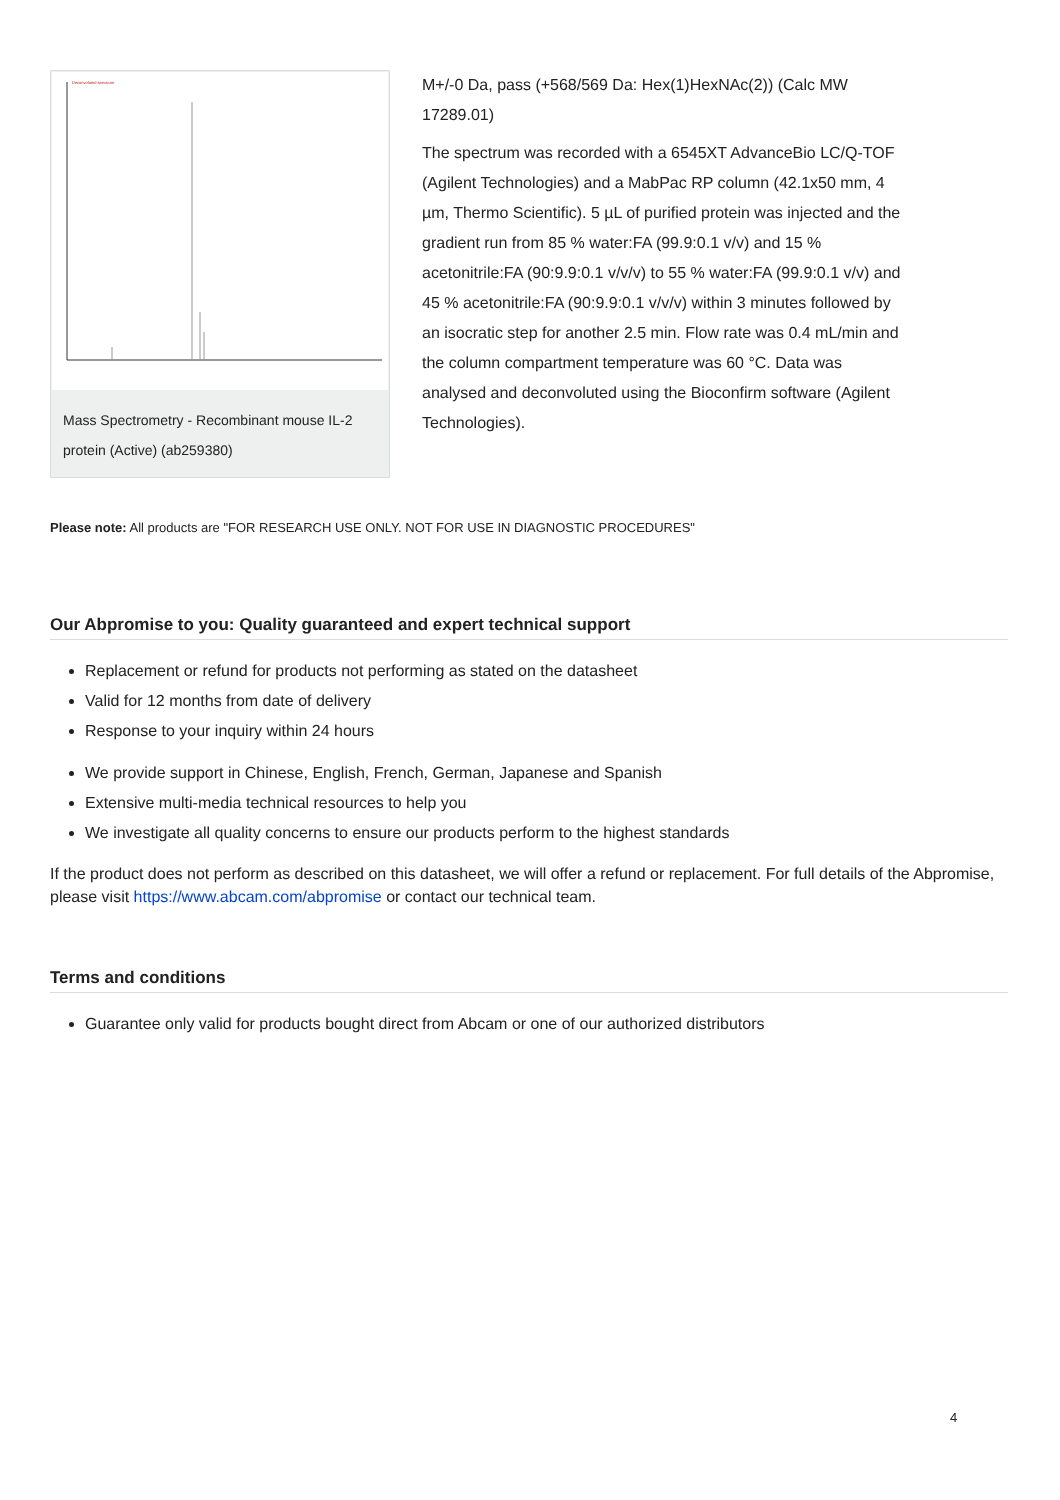Deconvoluted spectrum
Mass Spectrometry - Recombinant mouse IL-2 protein (Active) (ab259380)
M+/-0 Da, pass (+568/569 Da: Hex(1)HexNAc(2)) (Calc MW 17289.01)
The spectrum was recorded with a 6545XT AdvanceBio LC/Q-TOF (Agilent Technologies) and a MabPac RP column (42.1x50 mm, 4 µm, Thermo Scientific). 5 µL of purified protein was injected and the gradient run from 85 % water:FA (99.9:0.1 v/v) and 15 % acetonitrile:FA (90:9.9:0.1 v/v/v) to 55 % water:FA (99.9:0.1 v/v) and 45 % acetonitrile:FA (90:9.9:0.1 v/v/v) within 3 minutes followed by an isocratic step for another 2.5 min. Flow rate was 0.4 mL/min and the column compartment temperature was 60 °C. Data was analysed and deconvoluted using the Bioconfirm software (Agilent Technologies).
Please note: All products are "FOR RESEARCH USE ONLY. NOT FOR USE IN DIAGNOSTIC PROCEDURES"
Our Abpromise to you: Quality guaranteed and expert technical support
Replacement or refund for products not performing as stated on the datasheet
Valid for 12 months from date of delivery
Response to your inquiry within 24 hours
We provide support in Chinese, English, French, German, Japanese and Spanish
Extensive multi-media technical resources to help you
We investigate all quality concerns to ensure our products perform to the highest standards
If the product does not perform as described on this datasheet, we will offer a refund or replacement. For full details of the Abpromise, please visit https://www.abcam.com/abpromise or contact our technical team.
Terms and conditions
Guarantee only valid for products bought direct from Abcam or one of our authorized distributors
4